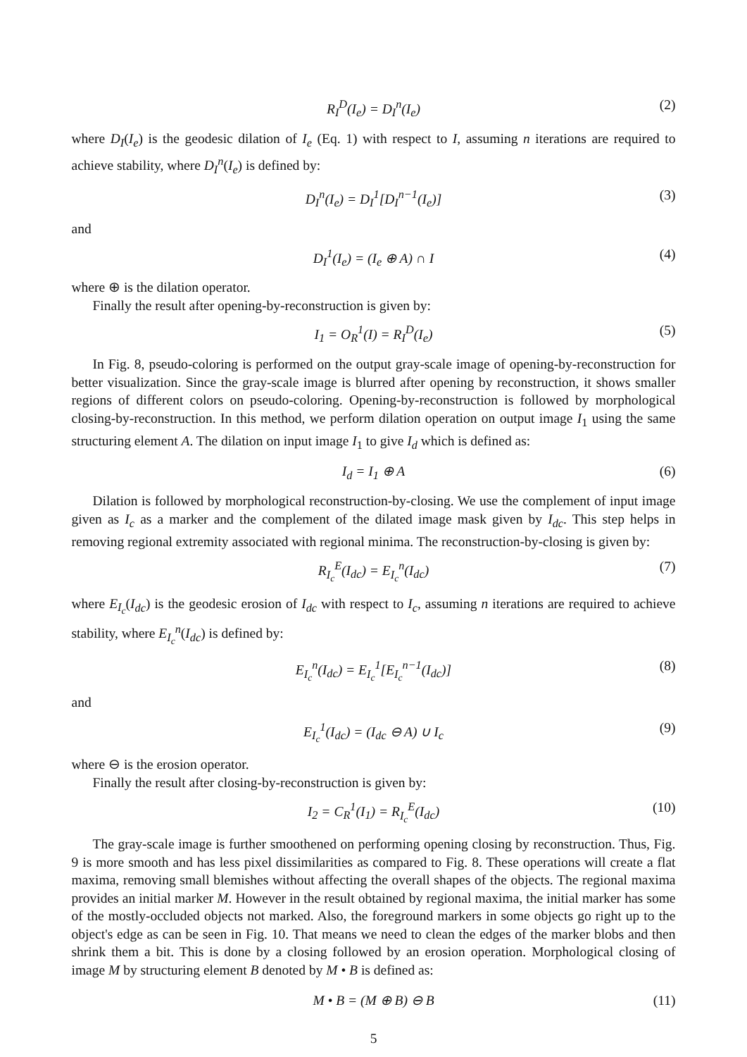R<sub>I</sub><sup>D</sup>(I<sub>e</sub>) = D<sub>I</sub><sup>n</sup>(I<sub>e</sub>) (2)
where D<sub>I</sub>(I<sub>e</sub>) is the geodesic dilation of I<sub>e</sub> (Eq. 1) with respect to I, assuming n iterations are required to achieve stability, where D<sub>I</sub><sup>n</sup>(I<sub>e</sub>) is defined by:
D<sub>I</sub><sup>n</sup>(I<sub>e</sub>) = D<sub>I</sub><sup>1</sup>[D<sub>I</sub><sup>n−1</sup>(I<sub>e</sub>)] (3)
and
D<sub>I</sub><sup>1</sup>(I<sub>e</sub>) = (I<sub>e</sub> ⊕ A) ∩ I (4)
where ⊕ is the dilation operator.
Finally the result after opening-by-reconstruction is given by:
I<sub>1</sub> = O<sub>R</sub><sup>1</sup>(I) = R<sub>I</sub><sup>D</sup>(I<sub>e</sub>) (5)
In Fig. 8, pseudo-coloring is performed on the output gray-scale image of opening-by-reconstruction for better visualization. Since the gray-scale image is blurred after opening by reconstruction, it shows smaller regions of different colors on pseudo-coloring. Opening-by-reconstruction is followed by morphological closing-by-reconstruction. In this method, we perform dilation operation on output image I<sub>1</sub> using the same structuring element A. The dilation on input image I<sub>1</sub> to give I<sub>d</sub> which is defined as:
I<sub>d</sub> = I<sub>1</sub> ⊕ A (6)
Dilation is followed by morphological reconstruction-by-closing. We use the complement of input image given as I<sub>c</sub> as a marker and the complement of the dilated image mask given by I<sub>dc</sub>. This step helps in removing regional extremity associated with regional minima. The reconstruction-by-closing is given by:
R<sub>I<sub>c</sub></sub><sup>E</sup>(I<sub>dc</sub>) = E<sub>I<sub>c</sub></sub><sup>n</sup>(I<sub>dc</sub>) (7)
where E<sub>I<sub>c</sub></sub>(I<sub>dc</sub>) is the geodesic erosion of I<sub>dc</sub> with respect to I<sub>c</sub>, assuming n iterations are required to achieve stability, where E<sub>I<sub>c</sub></sub><sup>n</sup>(I<sub>dc</sub>) is defined by:
E<sub>I<sub>c</sub></sub><sup>n</sup>(I<sub>dc</sub>) = E<sub>I<sub>c</sub></sub><sup>1</sup>[E<sub>I<sub>c</sub></sub><sup>n−1</sup>(I<sub>dc</sub>)] (8)
and
E<sub>I<sub>c</sub></sub><sup>1</sup>(I<sub>dc</sub>) = (I<sub>dc</sub> ⊖ A) ∪ I<sub>c</sub> (9)
where ⊖ is the erosion operator.
Finally the result after closing-by-reconstruction is given by:
I<sub>2</sub> = C<sub>R</sub><sup>1</sup>(I<sub>1</sub>) = R<sub>I<sub>c</sub></sub><sup>E</sup>(I<sub>dc</sub>) (10)
The gray-scale image is further smoothened on performing opening closing by reconstruction. Thus, Fig. 9 is more smooth and has less pixel dissimilarities as compared to Fig. 8. These operations will create a flat maxima, removing small blemishes without affecting the overall shapes of the objects. The regional maxima provides an initial marker M. However in the result obtained by regional maxima, the initial marker has some of the mostly-occluded objects not marked. Also, the foreground markers in some objects go right up to the object's edge as can be seen in Fig. 10. That means we need to clean the edges of the marker blobs and then shrink them a bit. This is done by a closing followed by an erosion operation. Morphological closing of image M by structuring element B denoted by M • B is defined as:
M • B = (M ⊕ B) ⊖ B (11)
5